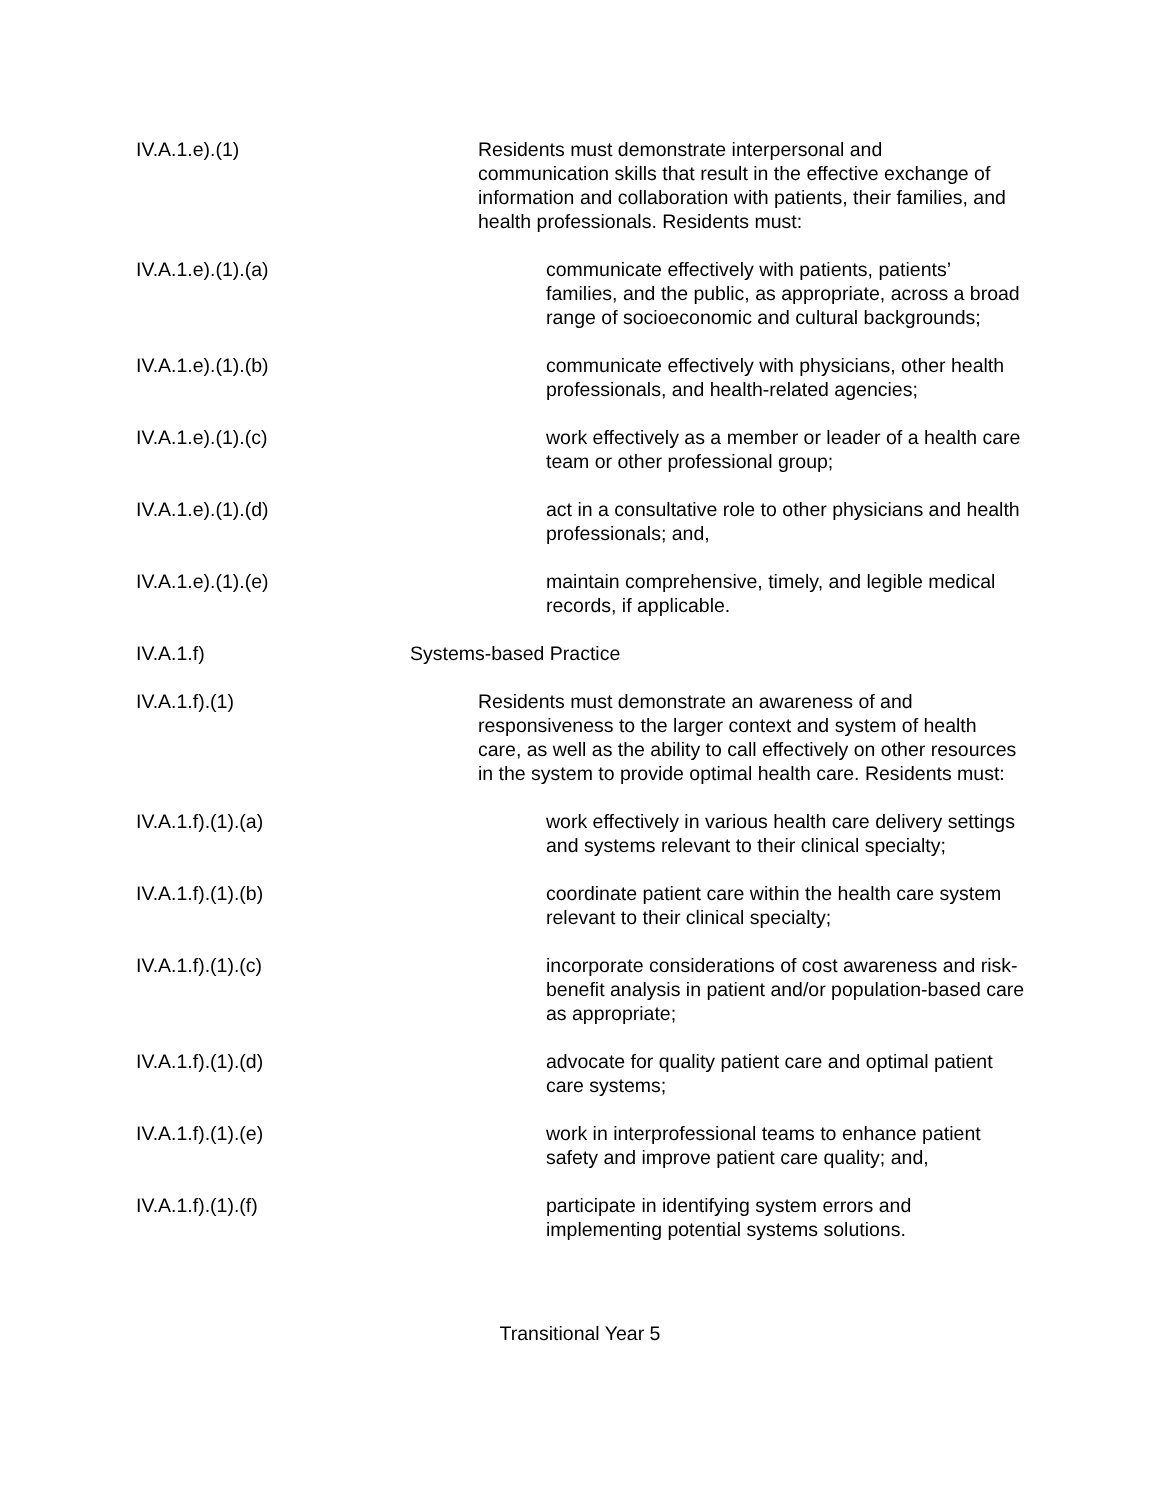IV.A.1.e).(1) Residents must demonstrate interpersonal and communication skills that result in the effective exchange of information and collaboration with patients, their families, and health professionals. Residents must:
IV.A.1.e).(1).(a) communicate effectively with patients, patients’ families, and the public, as appropriate, across a broad range of socioeconomic and cultural backgrounds;
IV.A.1.e).(1).(b) communicate effectively with physicians, other health professionals, and health-related agencies;
IV.A.1.e).(1).(c) work effectively as a member or leader of a health care team or other professional group;
IV.A.1.e).(1).(d) act in a consultative role to other physicians and health professionals; and,
IV.A.1.e).(1).(e) maintain comprehensive, timely, and legible medical records, if applicable.
IV.A.1.f) Systems-based Practice
IV.A.1.f).(1) Residents must demonstrate an awareness of and responsiveness to the larger context and system of health care, as well as the ability to call effectively on other resources in the system to provide optimal health care. Residents must:
IV.A.1.f).(1).(a) work effectively in various health care delivery settings and systems relevant to their clinical specialty;
IV.A.1.f).(1).(b) coordinate patient care within the health care system relevant to their clinical specialty;
IV.A.1.f).(1).(c) incorporate considerations of cost awareness and risk-benefit analysis in patient and/or population-based care as appropriate;
IV.A.1.f).(1).(d) advocate for quality patient care and optimal patient care systems;
IV.A.1.f).(1).(e) work in interprofessional teams to enhance patient safety and improve patient care quality; and,
IV.A.1.f).(1).(f) participate in identifying system errors and implementing potential systems solutions.
Transitional Year 5